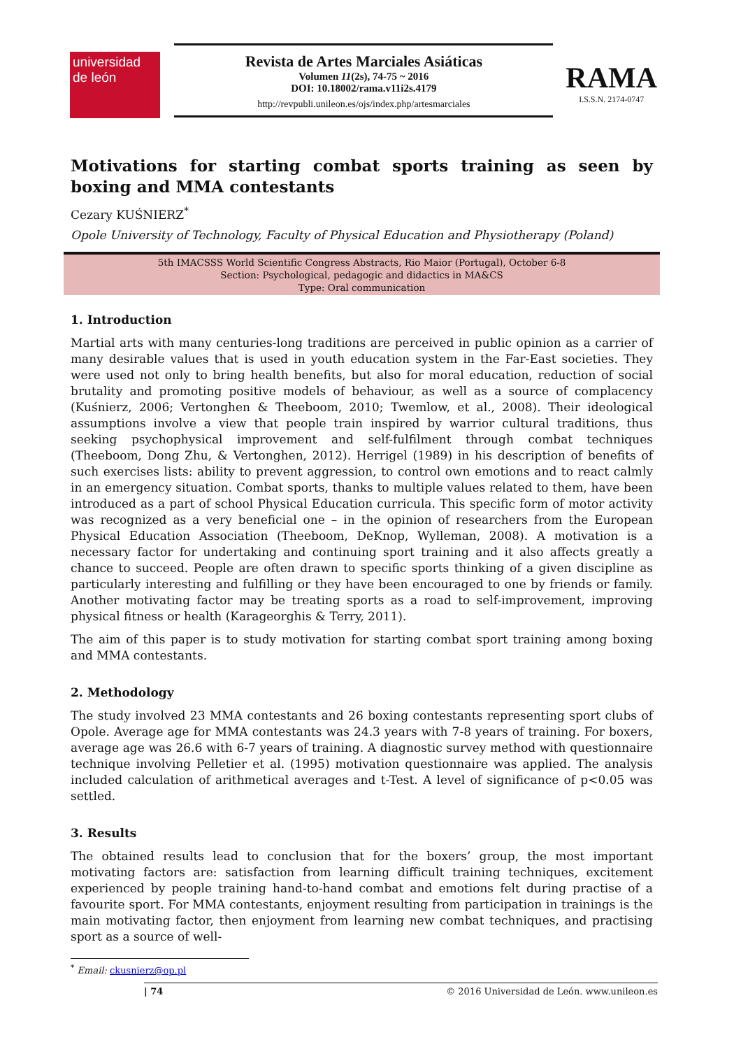universidad
de león
Revista de Artes Marciales Asiáticas
Volumen 11(2s), 74-75 ~ 2016
DOI: 10.18002/rama.v11i2s.4179
http://revpubli.unileon.es/ojs/index.php/artesmarciales
RAMA
I.S.S.N. 2174-0747
Motivations for starting combat sports training as seen by boxing and MMA contestants
Cezary KUŚNIERZ<sup>*</sup>
Opole University of Technology, Faculty of Physical Education and Physiotherapy (Poland)
5th IMACSSS World Scientific Congress Abstracts, Rio Maior (Portugal), October 6-8
Section: Psychological, pedagogic and didactics in MA&CS
Type: Oral communication
1. Introduction
Martial arts with many centuries-long traditions are perceived in public opinion as a carrier of many desirable values that is used in youth education system in the Far-East societies. They were used not only to bring health benefits, but also for moral education, reduction of social brutality and promoting positive models of behaviour, as well as a source of complacency (Kuśnierz, 2006; Vertonghen & Theeboom, 2010; Twemlow, et al., 2008). Their ideological assumptions involve a view that people train inspired by warrior cultural traditions, thus seeking psychophysical improvement and self-fulfilment through combat techniques (Theeboom, Dong Zhu, & Vertonghen, 2012). Herrigel (1989) in his description of benefits of such exercises lists: ability to prevent aggression, to control own emotions and to react calmly in an emergency situation. Combat sports, thanks to multiple values related to them, have been introduced as a part of school Physical Education curricula. This specific form of motor activity was recognized as a very beneficial one – in the opinion of researchers from the European Physical Education Association (Theeboom, DeKnop, Wylleman, 2008). A motivation is a necessary factor for undertaking and continuing sport training and it also affects greatly a chance to succeed. People are often drawn to specific sports thinking of a given discipline as particularly interesting and fulfilling or they have been encouraged to one by friends or family. Another motivating factor may be treating sports as a road to self-improvement, improving physical fitness or health (Karageorghis & Terry, 2011).
The aim of this paper is to study motivation for starting combat sport training among boxing and MMA contestants.
2. Methodology
The study involved 23 MMA contestants and 26 boxing contestants representing sport clubs of Opole. Average age for MMA contestants was 24.3 years with 7-8 years of training. For boxers, average age was 26.6 with 6-7 years of training. A diagnostic survey method with questionnaire technique involving Pelletier et al. (1995) motivation questionnaire was applied. The analysis included calculation of arithmetical averages and t-Test. A level of significance of p<0.05 was settled.
3. Results
The obtained results lead to conclusion that for the boxers’ group, the most important motivating factors are: satisfaction from learning difficult training techniques, excitement experienced by people training hand-to-hand combat and emotions felt during practise of a favourite sport. For MMA contestants, enjoyment resulting from participation in trainings is the main motivating factor, then enjoyment from learning new combat techniques, and practising sport as a source of well-
<sup>*</sup> Email: ckusnierz@op.pl
| 74 © 2016 Universidad de León. www.unileon.es